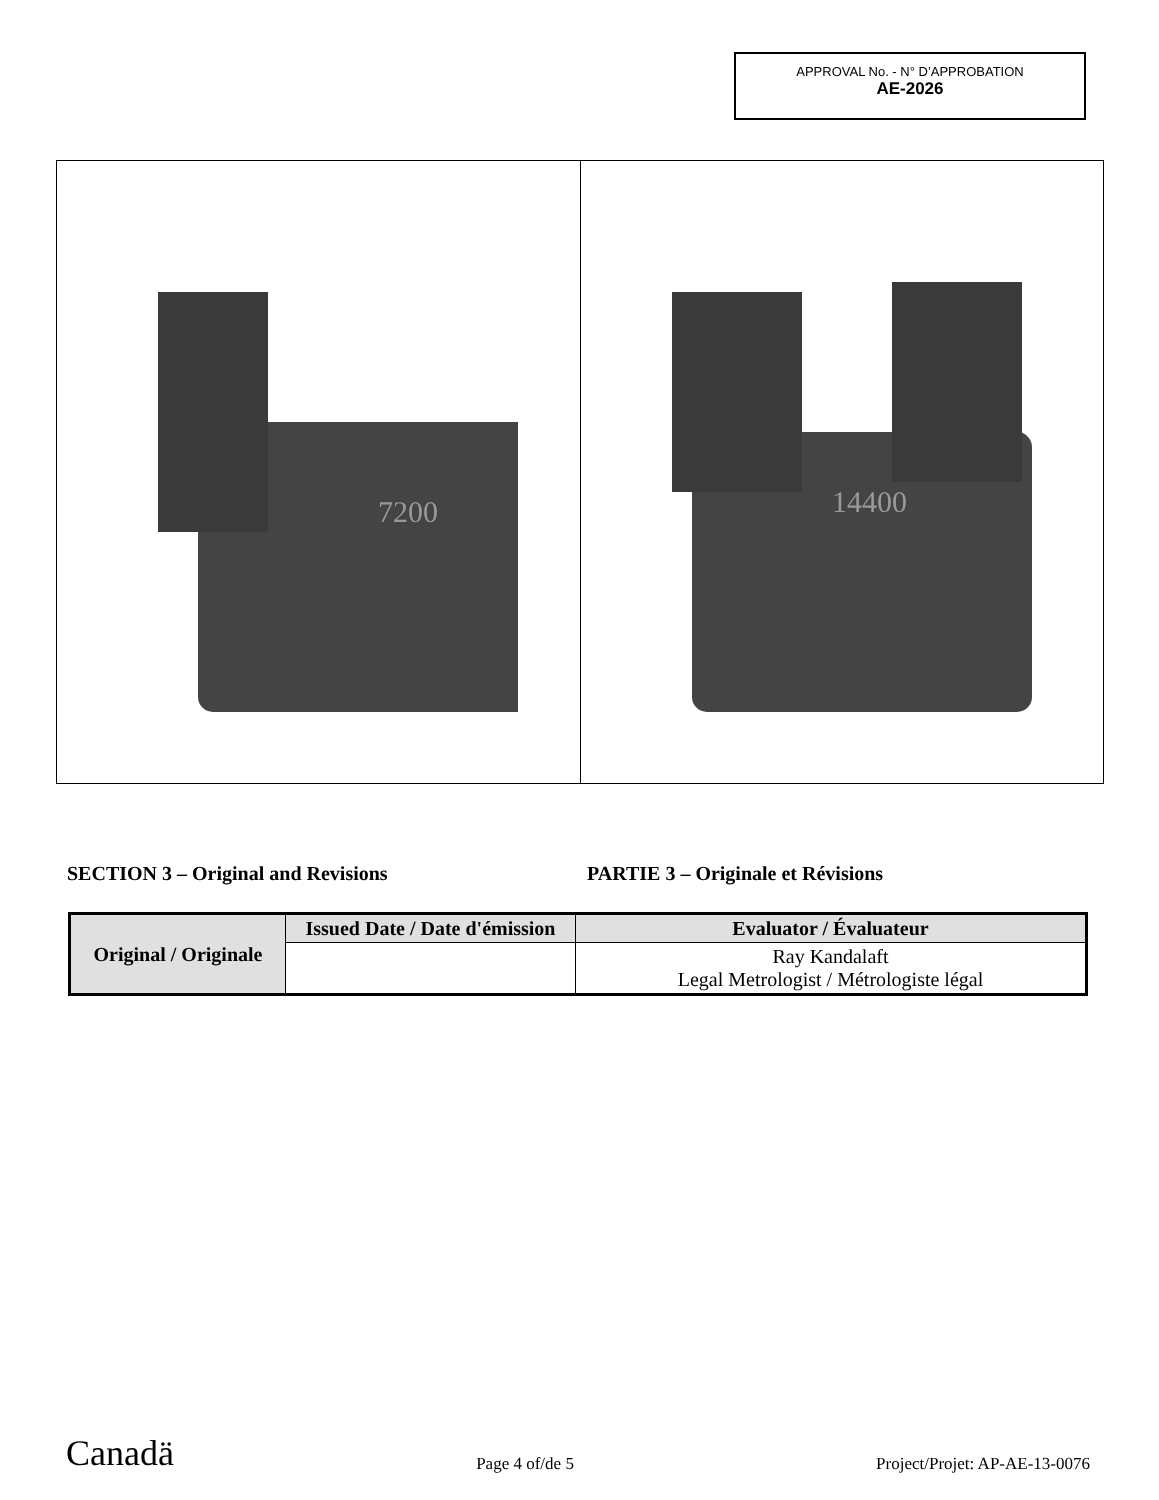APPROVAL No. - N° D’APPROBATION
AE-2026
7200
14400
SECTION 3 – Original and Revisions PARTIE 3 – Originale et Révisions
| Original / Originale | Issued Date / Date d'émission | Evaluator / Évaluateur |
| --- | --- | --- |
| | | Ray Kandalaft Legal Metrologist / Métrologiste légal |
Canadä Page 4 of/de 5 Project/Projet: AP-AE-13-0076